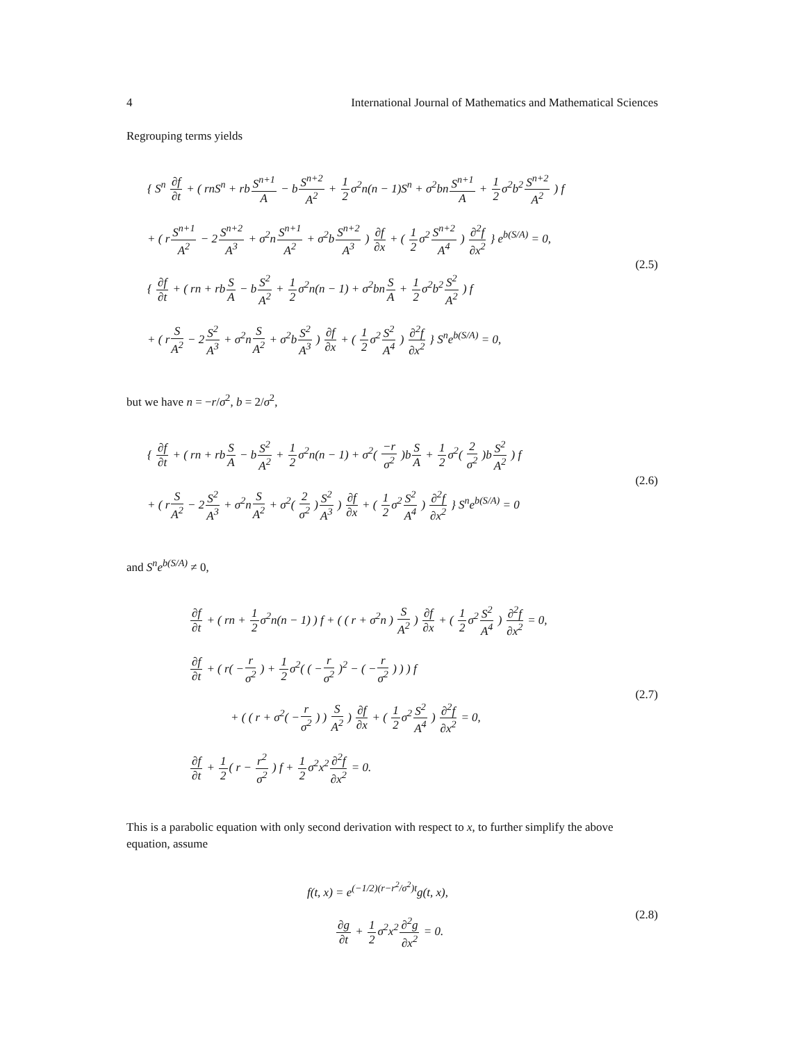4 International Journal of Mathematics and Mathematical Sciences
Regrouping terms yields
{ S<sup>n</sup> ∂f ∂t + ( rnS<sup>n</sup> + rbS<sup>n+1</sup> A − bS<sup>n+2</sup> A<sup>2</sup> + 1 2σ<sup>2</sup>n(n − 1)S<sup>n</sup> + σ<sup>2</sup>bnS<sup>n+1</sup> A + 1 2σ<sup>2</sup>b<sup>2</sup>S<sup>n+2</sup> A<sup>2</sup> ) f
+ ( rS<sup>n+1</sup> A<sup>2</sup> − 2S<sup>n+2</sup> A<sup>3</sup> + σ<sup>2</sup>nS<sup>n+1</sup> A<sup>2</sup> + σ<sup>2</sup>bS<sup>n+2</sup> A<sup>3</sup> ) ∂f ∂x + ( 1 2σ<sup>2</sup>S<sup>n+2</sup> A<sup>4</sup> ) ∂<sup>2</sup>f ∂x<sup>2</sup> } e<sup>b(S/A)</sup> = 0,
{ ∂f ∂t + ( rn + rbS A − bS<sup>2</sup> A<sup>2</sup> + 1 2σ<sup>2</sup>n(n − 1) + σ<sup>2</sup>bnS A + 1 2σ<sup>2</sup>b<sup>2</sup>S<sup>2</sup> A<sup>2</sup> ) f
+ ( rS A<sup>2</sup> − 2S<sup>2</sup> A<sup>3</sup> + σ<sup>2</sup>nS A<sup>2</sup> + σ<sup>2</sup>bS<sup>2</sup> A<sup>3</sup> ) ∂f ∂x + ( 1 2σ<sup>2</sup>S<sup>2</sup> A<sup>4</sup> ) ∂<sup>2</sup>f ∂x<sup>2</sup> } S<sup>n</sup>e<sup>b(S/A)</sup> = 0,
(2.5)
but we have n = −r/σ<sup>2</sup>, b = 2/σ<sup>2</sup>,
{ ∂f ∂t + ( rn + rbS A − bS<sup>2</sup> A<sup>2</sup> + 1 2σ<sup>2</sup>n(n − 1) + σ<sup>2</sup>( −r σ<sup>2</sup> )bS A + 1 2σ<sup>2</sup>( 2 σ<sup>2</sup> )bS<sup>2</sup> A<sup>2</sup> ) f
+ ( rS A<sup>2</sup> − 2S<sup>2</sup> A<sup>3</sup> + σ<sup>2</sup>nS A<sup>2</sup> + σ<sup>2</sup>( 2 σ<sup>2</sup> )S<sup>2</sup> A<sup>3</sup> ) ∂f ∂x + ( 1 2σ<sup>2</sup>S<sup>2</sup> A<sup>4</sup> ) ∂<sup>2</sup>f ∂x<sup>2</sup> } S<sup>n</sup>e<sup>b(S/A)</sup> = 0
(2.6)
and S<sup>n</sup>e<sup>b(S/A)</sup> ≠ 0,
∂f ∂t + ( rn + 1 2σ<sup>2</sup>n(n − 1) ) f + ( ( r + σ<sup>2</sup>n ) S A<sup>2</sup> ) ∂f ∂x + ( 1 2σ<sup>2</sup>S<sup>2</sup> A<sup>4</sup> ) ∂<sup>2</sup>f ∂x<sup>2</sup> = 0,
∂f ∂t + ( r( −r σ<sup>2</sup> ) + 1 2σ<sup>2</sup>( ( −r σ<sup>2</sup> )<sup>2</sup> − ( −r σ<sup>2</sup> ) ) ) f
+ ( ( r + σ<sup>2</sup>( −r σ<sup>2</sup> ) ) S A<sup>2</sup> ) ∂f ∂x + ( 1 2σ<sup>2</sup>S<sup>2</sup> A<sup>4</sup> ) ∂<sup>2</sup>f ∂x<sup>2</sup> = 0,
∂f ∂t + 1 2( r − r<sup>2</sup> σ<sup>2</sup> ) f + 1 2σ<sup>2</sup>x<sup>2</sup>∂<sup>2</sup>f ∂x<sup>2</sup> = 0.
(2.7)
This is a parabolic equation with only second derivation with respect to x, to further simplify the above equation, assume
f(t, x) = e<sup>(−1/2)(r−r<sup>2</sup>/σ<sup>2</sup>)t</sup>g(t, x),
∂g ∂t + 1 2σ<sup>2</sup>x<sup>2</sup>∂<sup>2</sup>g ∂x<sup>2</sup> = 0.
(2.8)